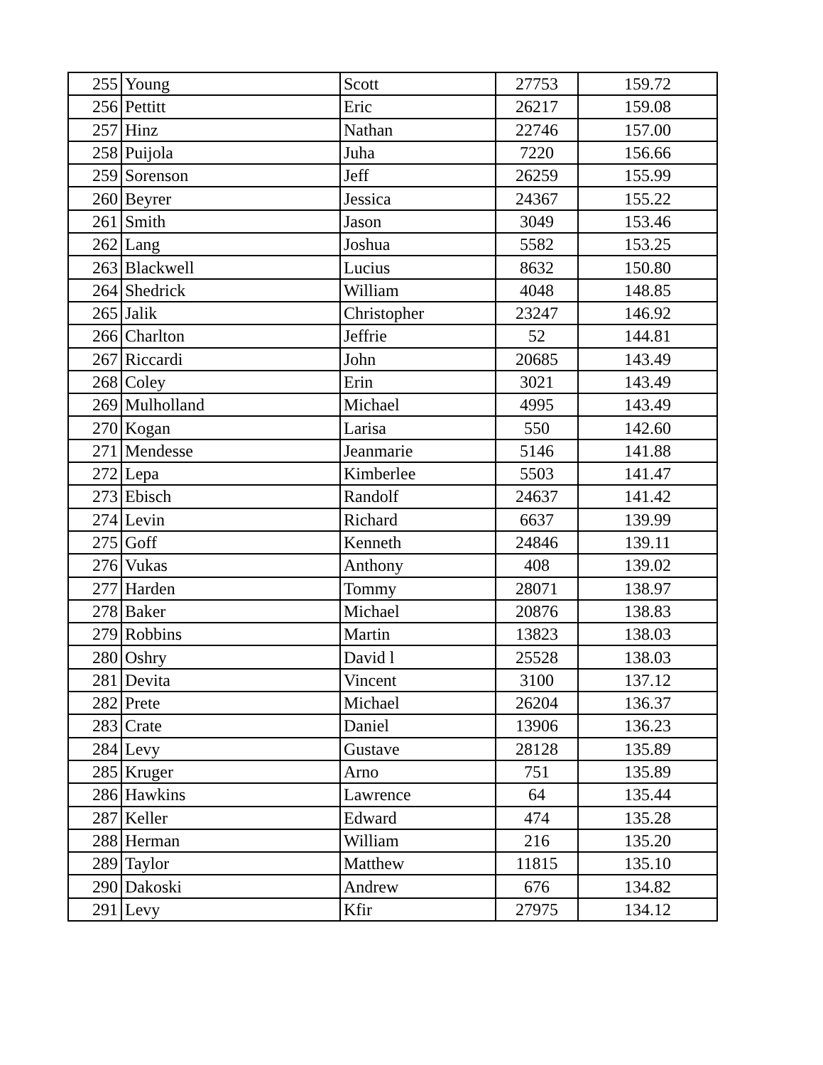| 255 | Young | Scott | 27753 | 159.72 |
| 256 | Pettitt | Eric | 26217 | 159.08 |
| 257 | Hinz | Nathan | 22746 | 157.00 |
| 258 | Puijola | Juha | 7220 | 156.66 |
| 259 | Sorenson | Jeff | 26259 | 155.99 |
| 260 | Beyrer | Jessica | 24367 | 155.22 |
| 261 | Smith | Jason | 3049 | 153.46 |
| 262 | Lang | Joshua | 5582 | 153.25 |
| 263 | Blackwell | Lucius | 8632 | 150.80 |
| 264 | Shedrick | William | 4048 | 148.85 |
| 265 | Jalik | Christopher | 23247 | 146.92 |
| 266 | Charlton | Jeffrie | 52 | 144.81 |
| 267 | Riccardi | John | 20685 | 143.49 |
| 268 | Coley | Erin | 3021 | 143.49 |
| 269 | Mulholland | Michael | 4995 | 143.49 |
| 270 | Kogan | Larisa | 550 | 142.60 |
| 271 | Mendesse | Jeanmarie | 5146 | 141.88 |
| 272 | Lepa | Kimberlee | 5503 | 141.47 |
| 273 | Ebisch | Randolf | 24637 | 141.42 |
| 274 | Levin | Richard | 6637 | 139.99 |
| 275 | Goff | Kenneth | 24846 | 139.11 |
| 276 | Vukas | Anthony | 408 | 139.02 |
| 277 | Harden | Tommy | 28071 | 138.97 |
| 278 | Baker | Michael | 20876 | 138.83 |
| 279 | Robbins | Martin | 13823 | 138.03 |
| 280 | Oshry | David l | 25528 | 138.03 |
| 281 | Devita | Vincent | 3100 | 137.12 |
| 282 | Prete | Michael | 26204 | 136.37 |
| 283 | Crate | Daniel | 13906 | 136.23 |
| 284 | Levy | Gustave | 28128 | 135.89 |
| 285 | Kruger | Arno | 751 | 135.89 |
| 286 | Hawkins | Lawrence | 64 | 135.44 |
| 287 | Keller | Edward | 474 | 135.28 |
| 288 | Herman | William | 216 | 135.20 |
| 289 | Taylor | Matthew | 11815 | 135.10 |
| 290 | Dakoski | Andrew | 676 | 134.82 |
| 291 | Levy | Kfir | 27975 | 134.12 |